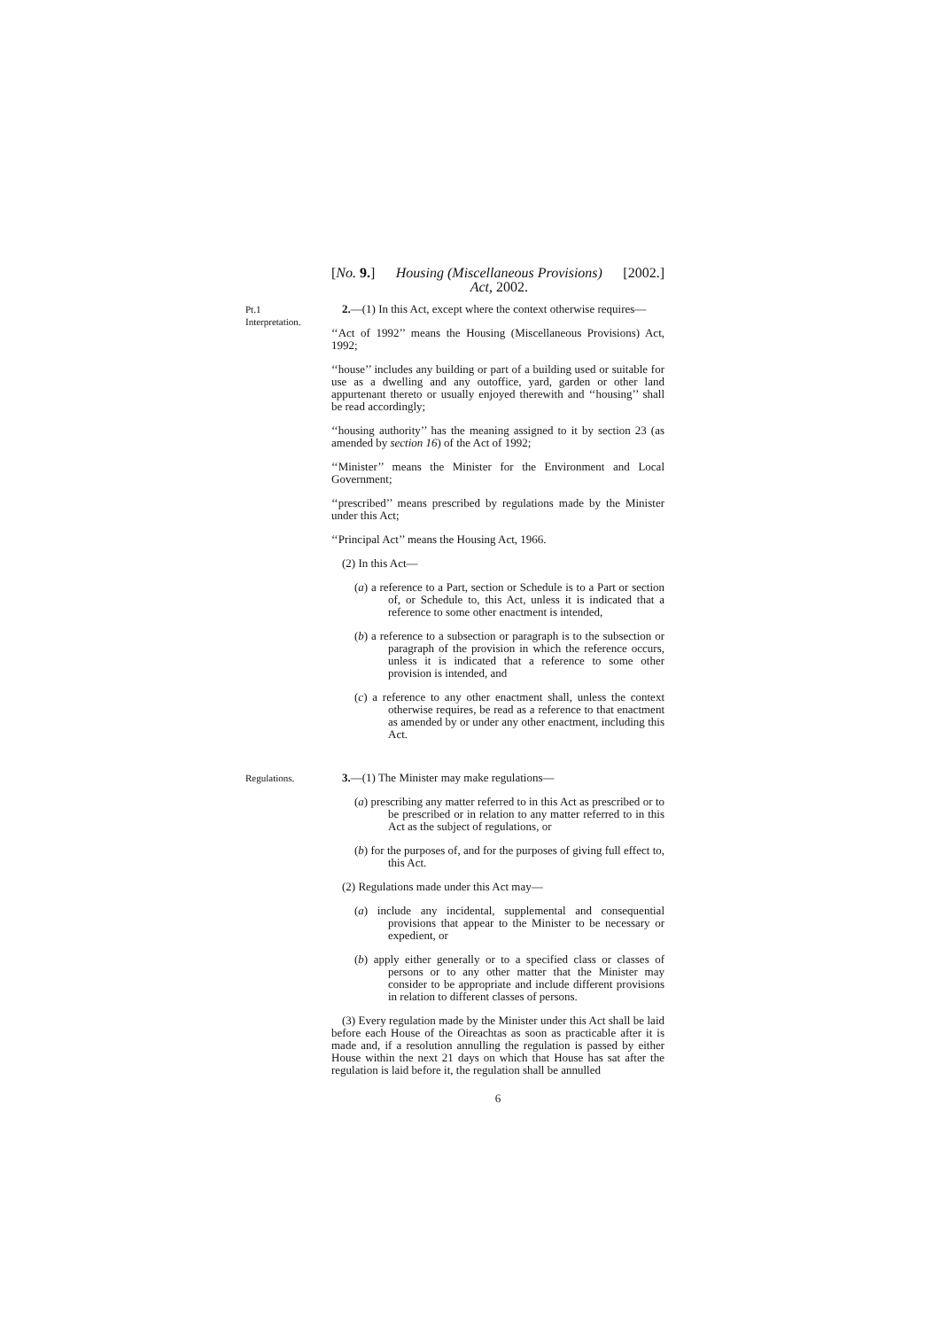[No. 9.] Housing (Miscellaneous Provisions)
Act, 2002. [2002.]
Pt.1
Interpretation.
2.—(1) In this Act, except where the context otherwise requires—
‘‘Act of 1992’’ means the Housing (Miscellaneous Provisions) Act, 1992;
‘‘house’’ includes any building or part of a building used or suitable for use as a dwelling and any outoffice, yard, garden or other land appurtenant thereto or usually enjoyed therewith and ‘‘housing’’ shall be read accordingly;
‘‘housing authority’’ has the meaning assigned to it by section 23 (as amended by section 16) of the Act of 1992;
‘‘Minister’’ means the Minister for the Environment and Local Government;
‘‘prescribed’’ means prescribed by regulations made by the Minister under this Act;
‘‘Principal Act’’ means the Housing Act, 1966.
(2) In this Act—
(a) a reference to a Part, section or Schedule is to a Part or section of, or Schedule to, this Act, unless it is indicated that a reference to some other enactment is intended,
(b) a reference to a subsection or paragraph is to the subsection or paragraph of the provision in which the reference occurs, unless it is indicated that a reference to some other provision is intended, and
(c) a reference to any other enactment shall, unless the context otherwise requires, be read as a reference to that enactment as amended by or under any other enactment, including this Act.
Regulations.
3.—(1) The Minister may make regulations—
(a) prescribing any matter referred to in this Act as prescribed or to be prescribed or in relation to any matter referred to in this Act as the subject of regulations, or
(b) for the purposes of, and for the purposes of giving full effect to, this Act.
(2) Regulations made under this Act may—
(a) include any incidental, supplemental and consequential provisions that appear to the Minister to be necessary or expedient, or
(b) apply either generally or to a specified class or classes of persons or to any other matter that the Minister may consider to be appropriate and include different provisions in relation to different classes of persons.
(3) Every regulation made by the Minister under this Act shall be laid before each House of the Oireachtas as soon as practicable after it is made and, if a resolution annulling the regulation is passed by either House within the next 21 days on which that House has sat after the regulation is laid before it, the regulation shall be annulled
6